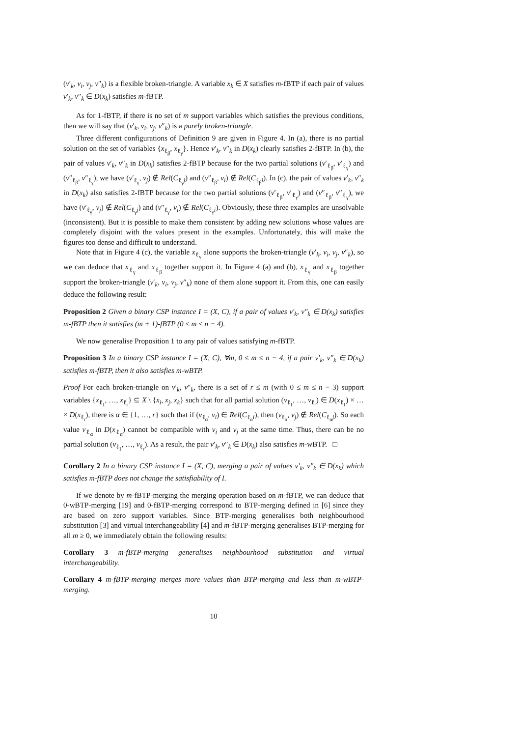(v′<sub>k</sub>, v<sub>i</sub>, v<sub>j</sub>, v″<sub>k</sub>) is a flexible broken-triangle. A variable x<sub>k</sub> ∈ X satisfies m-fBTP if each pair of values v′<sub>k</sub>, v″<sub>k</sub> ∈ D(x<sub>k</sub>) satisfies m-fBTP.
As for 1-fBTP, if there is no set of m support variables which satisfies the previous conditions, then we will say that (v′<sub>k</sub>, v<sub>i</sub>, v<sub>j</sub>, v″<sub>k</sub>) is a purely broken-triangle.
Three different configurations of Definition 9 are given in Figure 4. In (a), there is no partial solution on the set of variables {x<sub>ℓ<sub>β</sub></sub>, x<sub>ℓ<sub>γ</sub></sub>}. Hence v′<sub>k</sub>, v″<sub>k</sub> in D(x<sub>k</sub>) clearly satisfies 2-fBTP. In (b), the pair of values v′<sub>k</sub>, v″<sub>k</sub> in D(x<sub>k</sub>) satisfies 2-fBTP because for the two partial solutions (v′<sub>ℓ<sub>β</sub></sub>, v′<sub>ℓ<sub>γ</sub></sub>) and (v″<sub>ℓ<sub>β</sub></sub>, v″<sub>ℓ<sub>γ</sub></sub>), we have (v′<sub>ℓ<sub>γ</sub></sub>, v<sub>j</sub>) ∉ Rel(C<sub>ℓ<sub>γ</sub>j</sub>) and (v″<sub>ℓ<sub>β</sub></sub>, v<sub>i</sub>) ∉ Rel(C<sub>ℓ<sub>β</sub>i</sub>). In (c), the pair of values v′<sub>k</sub>, v″<sub>k</sub> in D(x<sub>k</sub>) also satisfies 2-fBTP because for the two partial solutions (v′<sub>ℓ<sub>β</sub></sub>, v′<sub>ℓ<sub>γ</sub></sub>) and (v″<sub>ℓ<sub>β</sub></sub>, v″<sub>ℓ<sub>γ</sub></sub>), we have (v′<sub>ℓ<sub>γ</sub></sub>, v<sub>j</sub>) ∉ Rel(C<sub>ℓ<sub>γ</sub>j</sub>) and (v″<sub>ℓ<sub>γ</sub></sub>, v<sub>i</sub>) ∉ Rel(C<sub>ℓ<sub>γ</sub>i</sub>). Obviously, these three examples are unsolvable (inconsistent). But it is possible to make them consistent by adding new solutions whose values are completely disjoint with the values present in the examples. Unfortunately, this will make the figures too dense and difficult to understand.
Note that in Figure 4 (c), the variable x<sub>ℓ<sub>γ</sub></sub> alone supports the broken-triangle (v′<sub>k</sub>, v<sub>i</sub>, v<sub>j</sub>, v″<sub>k</sub>), so we can deduce that x<sub>ℓ<sub>γ</sub></sub> and x<sub>ℓ<sub>β</sub></sub> together support it. In Figure 4 (a) and (b), x<sub>ℓ<sub>γ</sub></sub> and x<sub>ℓ<sub>β</sub></sub> together support the broken-triangle (v′<sub>k</sub>, v<sub>i</sub>, v<sub>j</sub>, v″<sub>k</sub>) none of them alone support it. From this, one can easily deduce the following result:
Proposition 2 Given a binary CSP instance I = (X, C), if a pair of values v′<sub>k</sub>, v″<sub>k</sub> ∈ D(x<sub>k</sub>) satisfies m-fBTP then it satisfies (m + 1)-fBTP (0 ≤ m ≤ n − 4).
We now generalise Proposition 1 to any pair of values satisfying m-fBTP.
Proposition 3 In a binary CSP instance I = (X, C), ∀m, 0 ≤ m ≤ n − 4, if a pair v′<sub>k</sub>, v″<sub>k</sub> ∈ D(x<sub>k</sub>) satisfies m-fBTP, then it also satisfies m-wBTP.
Proof For each broken-triangle on v′<sub>k</sub>, v″<sub>k</sub>, there is a set of r ≤ m (with 0 ≤ m ≤ n − 3) support variables {x<sub>ℓ<sub>1</sub></sub>, …, x<sub>ℓ<sub>r</sub></sub>} ⊆ X \ {x<sub>i</sub>, x<sub>j</sub>, x<sub>k</sub>} such that for all partial solution (v<sub>ℓ<sub>1</sub></sub>, …, v<sub>ℓ<sub>r</sub></sub>) ∈ D(x<sub>ℓ<sub>1</sub></sub>) × … × D(x<sub>ℓ<sub>r</sub></sub>), there is α ∈ {1, …, r} such that if (v<sub>ℓ<sub>α</sub></sub>, v<sub>i</sub>) ∈ Rel(C<sub>ℓ<sub>α</sub>i</sub>), then (v<sub>ℓ<sub>α</sub></sub>, v<sub>j</sub>) ∉ Rel(C<sub>ℓ<sub>α</sub>j</sub>). So each value v<sub>ℓ<sub>α</sub></sub> in D(x<sub>ℓ<sub>α</sub></sub>) cannot be compatible with v<sub>i</sub> and v<sub>j</sub> at the same time. Thus, there can be no partial solution (v<sub>ℓ<sub>1</sub></sub>, …, v<sub>ℓ<sub>r</sub></sub>). As a result, the pair v′<sub>k</sub>, v″<sub>k</sub> ∈ D(x<sub>k</sub>) also satisfies m-wBTP. □
Corollary 2 In a binary CSP instance I = (X, C), merging a pair of values v′<sub>k</sub>, v″<sub>k</sub> ∈ D(x<sub>k</sub>) which satisfies m-fBTP does not change the satisfiability of I.
If we denote by m-fBTP-merging the merging operation based on m-fBTP, we can deduce that 0-wBTP-merging [19] and 0-fBTP-merging correspond to BTP-merging defined in [6] since they are based on zero support variables. Since BTP-merging generalises both neighbourhood substitution [3] and virtual interchangeability [4] and m-fBTP-merging generalises BTP-merging for all m ≥ 0, we immediately obtain the following results:
Corollary 3 m-fBTP-merging generalises neighbourhood substitution and virtual interchangeability.
Corollary 4 m-fBTP-merging merges more values than BTP-merging and less than m-wBTP-merging.
10